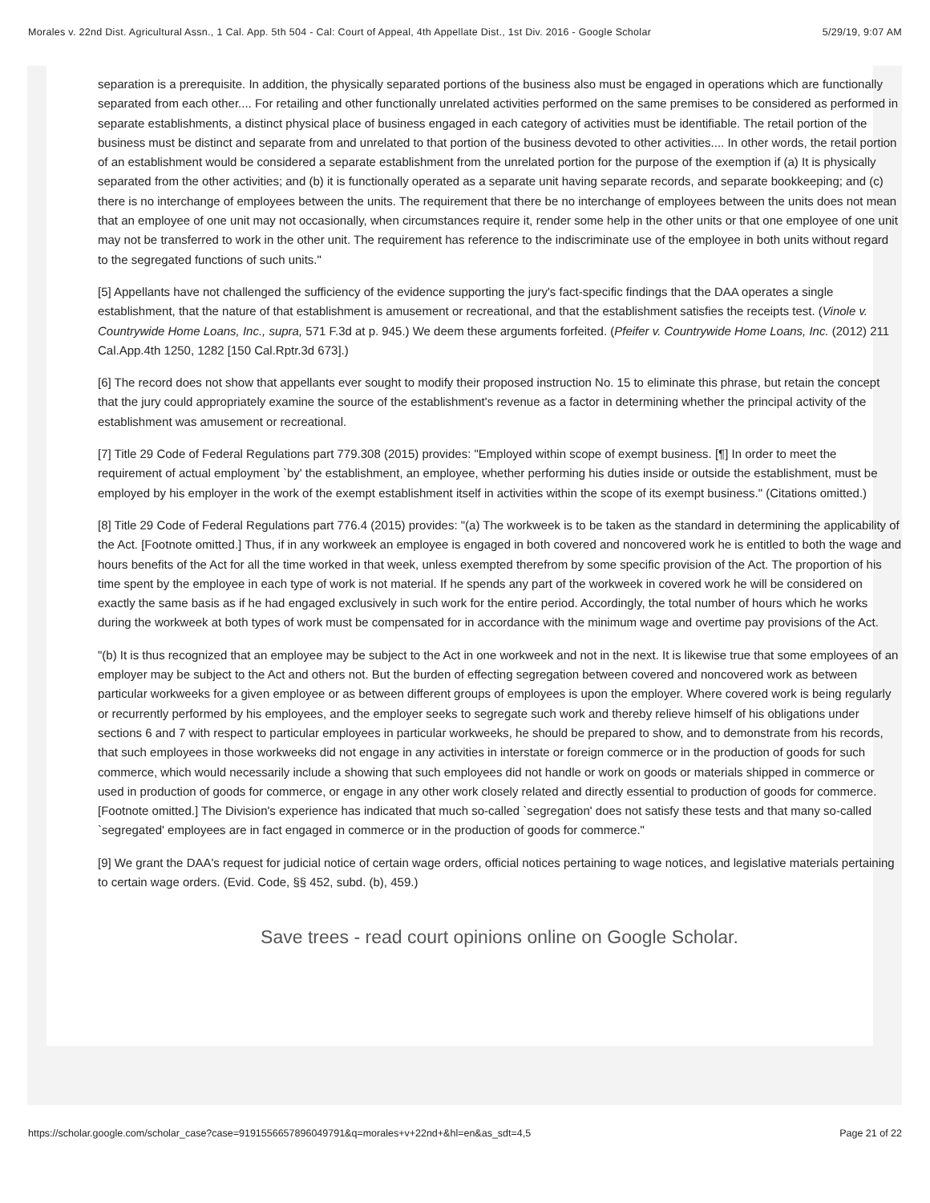Morales v. 22nd Dist. Agricultural Assn., 1 Cal. App. 5th 504 - Cal: Court of Appeal, 4th Appellate Dist., 1st Div. 2016 - Google Scholar 5/29/19, 9:07 AM
separation is a prerequisite. In addition, the physically separated portions of the business also must be engaged in operations which are functionally separated from each other.... For retailing and other functionally unrelated activities performed on the same premises to be considered as performed in separate establishments, a distinct physical place of business engaged in each category of activities must be identifiable. The retail portion of the business must be distinct and separate from and unrelated to that portion of the business devoted to other activities.... In other words, the retail portion of an establishment would be considered a separate establishment from the unrelated portion for the purpose of the exemption if (a) It is physically separated from the other activities; and (b) it is functionally operated as a separate unit having separate records, and separate bookkeeping; and (c) there is no interchange of employees between the units. The requirement that there be no interchange of employees between the units does not mean that an employee of one unit may not occasionally, when circumstances require it, render some help in the other units or that one employee of one unit may not be transferred to work in the other unit. The requirement has reference to the indiscriminate use of the employee in both units without regard to the segregated functions of such units."
[5] Appellants have not challenged the sufficiency of the evidence supporting the jury's fact-specific findings that the DAA operates a single establishment, that the nature of that establishment is amusement or recreational, and that the establishment satisfies the receipts test. (Vinole v. Countrywide Home Loans, Inc., supra, 571 F.3d at p. 945.) We deem these arguments forfeited. (Pfeifer v. Countrywide Home Loans, Inc. (2012) 211 Cal.App.4th 1250, 1282 [150 Cal.Rptr.3d 673].)
[6] The record does not show that appellants ever sought to modify their proposed instruction No. 15 to eliminate this phrase, but retain the concept that the jury could appropriately examine the source of the establishment's revenue as a factor in determining whether the principal activity of the establishment was amusement or recreational.
[7] Title 29 Code of Federal Regulations part 779.308 (2015) provides: "Employed within scope of exempt business. [¶] In order to meet the requirement of actual employment `by' the establishment, an employee, whether performing his duties inside or outside the establishment, must be employed by his employer in the work of the exempt establishment itself in activities within the scope of its exempt business." (Citations omitted.)
[8] Title 29 Code of Federal Regulations part 776.4 (2015) provides: "(a) The workweek is to be taken as the standard in determining the applicability of the Act. [Footnote omitted.] Thus, if in any workweek an employee is engaged in both covered and noncovered work he is entitled to both the wage and hours benefits of the Act for all the time worked in that week, unless exempted therefrom by some specific provision of the Act. The proportion of his time spent by the employee in each type of work is not material. If he spends any part of the workweek in covered work he will be considered on exactly the same basis as if he had engaged exclusively in such work for the entire period. Accordingly, the total number of hours which he works during the workweek at both types of work must be compensated for in accordance with the minimum wage and overtime pay provisions of the Act.
"(b) It is thus recognized that an employee may be subject to the Act in one workweek and not in the next. It is likewise true that some employees of an employer may be subject to the Act and others not. But the burden of effecting segregation between covered and noncovered work as between particular workweeks for a given employee or as between different groups of employees is upon the employer. Where covered work is being regularly or recurrently performed by his employees, and the employer seeks to segregate such work and thereby relieve himself of his obligations under sections 6 and 7 with respect to particular employees in particular workweeks, he should be prepared to show, and to demonstrate from his records, that such employees in those workweeks did not engage in any activities in interstate or foreign commerce or in the production of goods for such commerce, which would necessarily include a showing that such employees did not handle or work on goods or materials shipped in commerce or used in production of goods for commerce, or engage in any other work closely related and directly essential to production of goods for commerce. [Footnote omitted.] The Division's experience has indicated that much so-called `segregation' does not satisfy these tests and that many so-called `segregated' employees are in fact engaged in commerce or in the production of goods for commerce."
[9] We grant the DAA's request for judicial notice of certain wage orders, official notices pertaining to wage notices, and legislative materials pertaining to certain wage orders. (Evid. Code, §§ 452, subd. (b), 459.)
Save trees - read court opinions online on Google Scholar.
https://scholar.google.com/scholar_case?case=9191556657896049791&q=morales+v+22nd+&hl=en&as_sdt=4,5 Page 21 of 22